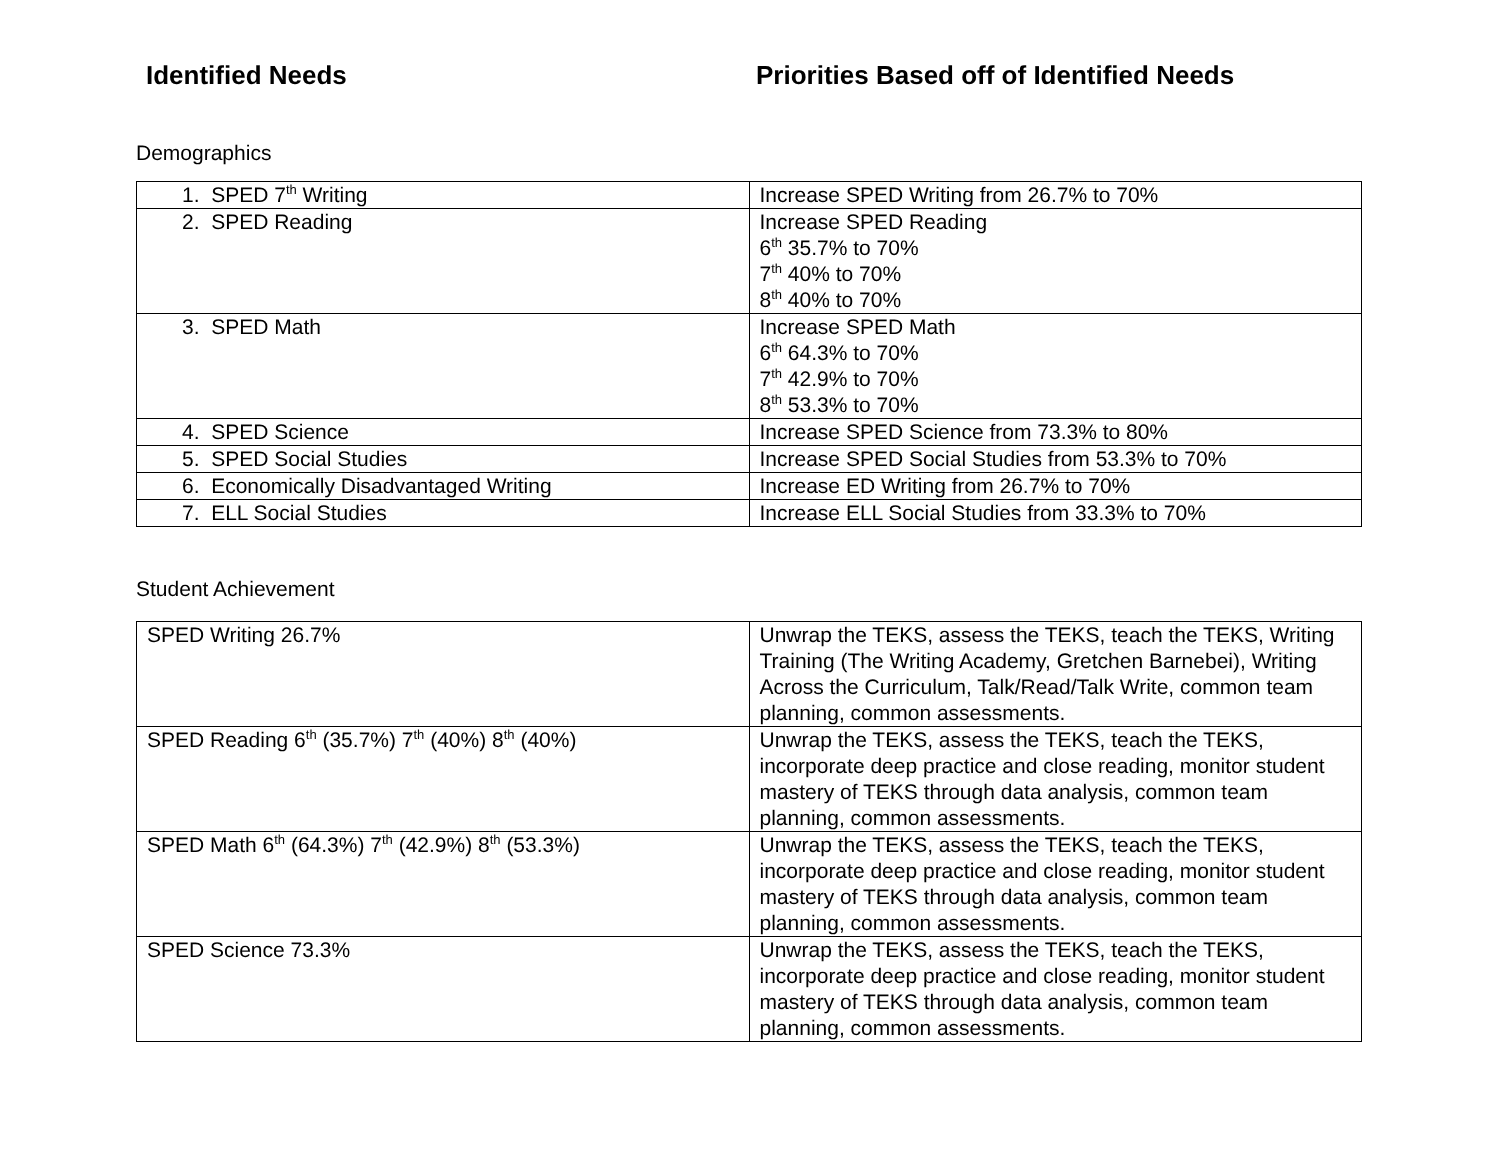Identified Needs Priorities Based off of Identified Needs
Demographics
| 1. SPED 7<sup>th</sup> Writing | Increase SPED Writing from 26.7% to 70% |
| 2. SPED Reading | Increase SPED Reading 6<sup>th</sup> 35.7% to 70% 7<sup>th</sup> 40% to 70% 8<sup>th</sup> 40% to 70% |
| 3. SPED Math | Increase SPED Math 6<sup>th</sup> 64.3% to 70% 7<sup>th</sup> 42.9% to 70% 8<sup>th</sup> 53.3% to 70% |
| 4. SPED Science | Increase SPED Science from 73.3% to 80% |
| 5. SPED Social Studies | Increase SPED Social Studies from 53.3% to 70% |
| 6. Economically Disadvantaged Writing | Increase ED Writing from 26.7% to 70% |
| 7. ELL Social Studies | Increase ELL Social Studies from 33.3% to 70% |
Student Achievement
| SPED Writing 26.7% | Unwrap the TEKS, assess the TEKS, teach the TEKS, Writing Training (The Writing Academy, Gretchen Barnebei), Writing Across the Curriculum, Talk/Read/Talk Write, common team planning, common assessments. |
| SPED Reading 6<sup>th</sup> (35.7%) 7<sup>th</sup> (40%) 8<sup>th</sup> (40%) | Unwrap the TEKS, assess the TEKS, teach the TEKS, incorporate deep practice and close reading, monitor student mastery of TEKS through data analysis, common team planning, common assessments. |
| SPED Math 6<sup>th</sup> (64.3%) 7<sup>th</sup> (42.9%) 8<sup>th</sup> (53.3%) | Unwrap the TEKS, assess the TEKS, teach the TEKS, incorporate deep practice and close reading, monitor student mastery of TEKS through data analysis, common team planning, common assessments. |
| SPED Science 73.3% | Unwrap the TEKS, assess the TEKS, teach the TEKS, incorporate deep practice and close reading, monitor student mastery of TEKS through data analysis, common team planning, common assessments. |